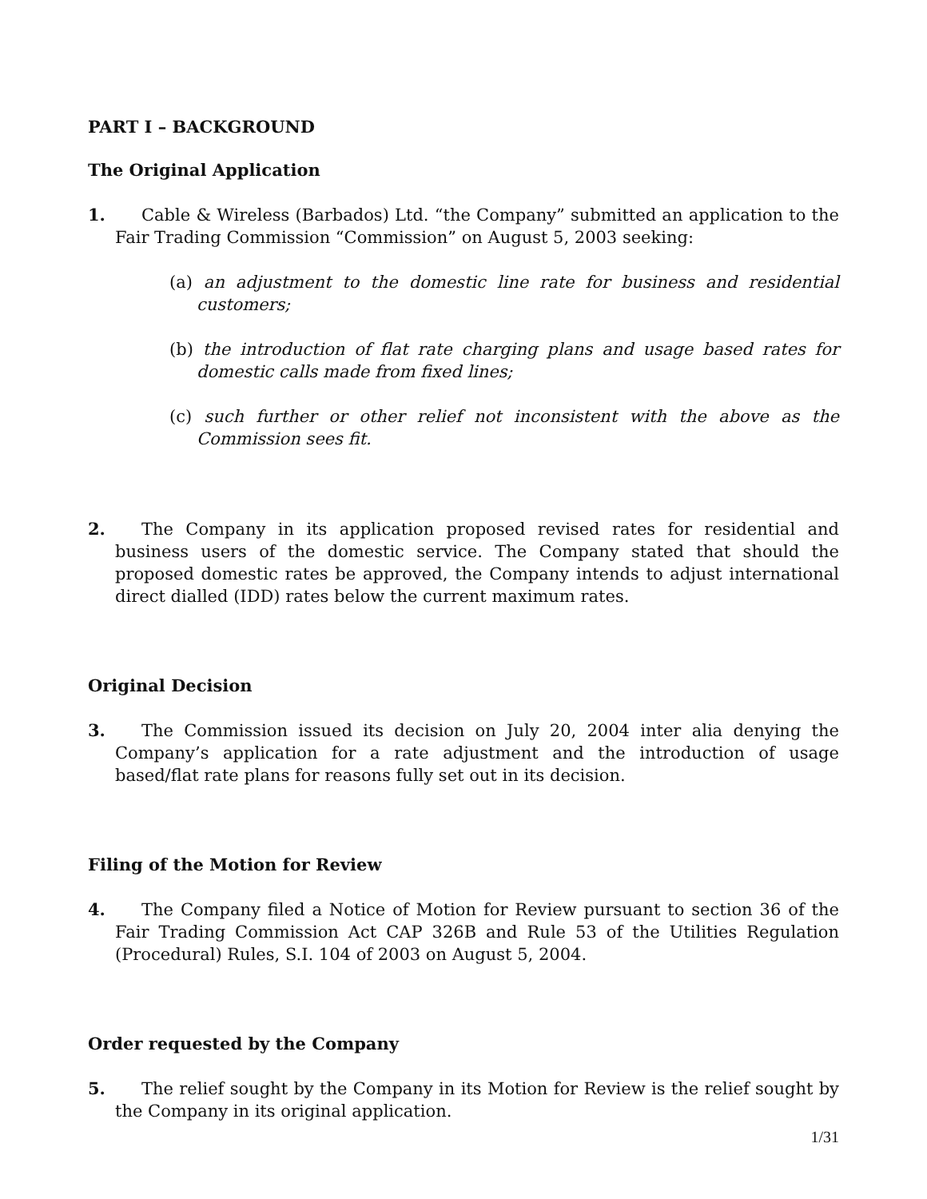PART I – BACKGROUND
The Original Application
1. Cable & Wireless (Barbados) Ltd. “the Company” submitted an application to the Fair Trading Commission “Commission” on August 5, 2003 seeking:
(a) an adjustment to the domestic line rate for business and residential customers;
(b) the introduction of flat rate charging plans and usage based rates for domestic calls made from fixed lines;
(c) such further or other relief not inconsistent with the above as the Commission sees fit.
2. The Company in its application proposed revised rates for residential and business users of the domestic service. The Company stated that should the proposed domestic rates be approved, the Company intends to adjust international direct dialled (IDD) rates below the current maximum rates.
Original Decision
3. The Commission issued its decision on July 20, 2004 inter alia denying the Company’s application for a rate adjustment and the introduction of usage based/flat rate plans for reasons fully set out in its decision.
Filing of the Motion for Review
4. The Company filed a Notice of Motion for Review pursuant to section 36 of the Fair Trading Commission Act CAP 326B and Rule 53 of the Utilities Regulation (Procedural) Rules, S.I. 104 of 2003 on August 5, 2004.
Order requested by the Company
5. The relief sought by the Company in its Motion for Review is the relief sought by the Company in its original application.
1/31